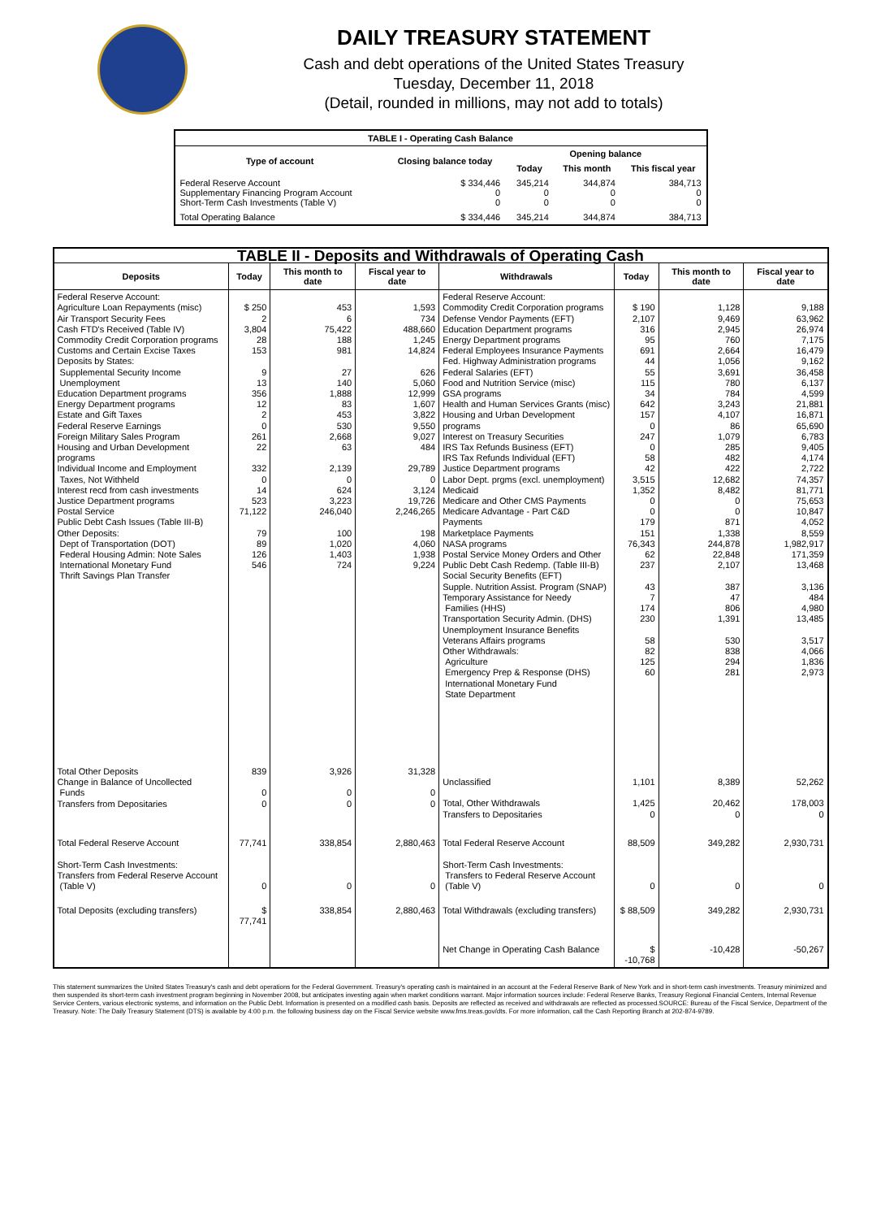DAILY TREASURY STATEMENT
Cash and debt operations of the United States Treasury
Tuesday, December 11, 2018
(Detail, rounded in millions, may not add to totals)
| TABLE I - Operating Cash Balance | | | | |
| Type of account | Closing balance today | Opening balance | | |
| | | Today | This month | This fiscal year |
| Federal Reserve Account Supplementary Financing Program Account Short-Term Cash Investments (Table V) | $ 334,446 0 0 | 345,214 0 0 | 344,874 0 0 | 384,713 0 0 |
| Total Operating Balance | $ 334,446 | 345,214 | 344,874 | 384,713 |
| TABLE II - Deposits and Withdrawals of Operating Cash | | | | | | | |
| Deposits | Today | This month to date | Fiscal year to date | Withdrawals | Today | This month to date | Fiscal year to date |
| Federal Reserve Account: Agriculture Loan Repayments (misc) Air Transport Security Fees Cash FTD's Received (Table IV) Commodity Credit Corporation programs Customs and Certain Excise Taxes Deposits by States: Supplemental Security Income Unemployment Education Department programs Energy Department programs Estate and Gift Taxes Federal Reserve Earnings Foreign Military Sales Program Housing and Urban Development programs Individual Income and Employment Taxes, Not Withheld Interest recd from cash investments Justice Department programs Postal Service Public Debt Cash Issues (Table III-B) Other Deposits: Dept of Transportation (DOT) Federal Housing Admin: Note Sales International Monetary Fund Thrift Savings Plan Transfer | $ 250 2 3,804 28 153 9 13 356 12 2 0 261 22 332 0 14 523 71,122 79 89 126 546 | 453 6 75,422 188 981 27 140 1,888 83 453 530 2,668 63 2,139 0 624 3,223 246,040 100 1,020 1,403 724 | 1,593 734 488,660 1,245 14,824 626 5,060 12,999 1,607 3,822 9,550 9,027 484 29,789 0 3,124 19,726 2,246,265 198 4,060 1,938 9,224 | Federal Reserve Account: Commodity Credit Corporation programs Defense Vendor Payments (EFT) Education Department programs Energy Department programs Federal Employees Insurance Payments Fed. Highway Administration programs Federal Salaries (EFT) Food and Nutrition Service (misc) GSA programs Health and Human Services Grants (misc) Housing and Urban Development programs Interest on Treasury Securities IRS Tax Refunds Business (EFT) IRS Tax Refunds Individual (EFT) Justice Department programs Labor Dept. prgms (excl. unemployment) Medicaid Medicare and Other CMS Payments Medicare Advantage - Part C&D Payments Marketplace Payments NASA programs Postal Service Money Orders and Other Public Debt Cash Redemp. (Table III-B) Social Security Benefits (EFT) Supple. Nutrition Assist. Program (SNAP) Temporary Assistance for Needy Families (HHS) Transportation Security Admin. (DHS) Unemployment Insurance Benefits Veterans Affairs programs Other Withdrawals: Agriculture Emergency Prep & Response (DHS) International Monetary Fund State Department | $ 190 2,107 316 95 691 44 55 115 34 642 157 0 247 0 58 42 3,515 1,352 0 0 179 151 76,343 62 237 43 7 174 230 58 82 125 60 | 1,128 9,469 2,945 760 2,664 1,056 3,691 780 784 3,243 4,107 86 1,079 285 482 422 12,682 8,482 0 0 871 1,338 244,878 22,848 2,107 387 47 806 1,391 530 838 294 281 | 9,188 63,962 26,974 7,175 16,479 9,162 36,458 6,137 4,599 21,881 16,871 65,690 6,783 9,405 4,174 2,722 74,357 81,771 75,653 10,847 4,052 8,559 1,982,917 171,359 13,468 3,136 484 4,980 13,485 3,517 4,066 1,836 2,973 |
| Total Other Deposits Change in Balance of Uncollected Funds Transfers from Depositaries | 839 0 0 | 3,926 0 0 | 31,328 0 0 | Unclassified Total, Other Withdrawals Transfers to Depositaries | 1,101 1,425 0 | 8,389 20,462 0 | 52,262 178,003 0 |
| Total Federal Reserve Account | 77,741 | 338,854 | 2,880,463 | Total Federal Reserve Account | 88,509 | 349,282 | 2,930,731 |
| Short-Term Cash Investments: Transfers from Federal Reserve Account (Table V) | 0 | 0 | 0 | Short-Term Cash Investments: Transfers to Federal Reserve Account (Table V) | 0 | 0 | 0 |
| Total Deposits (excluding transfers) | $ 77,741 | 338,854 | 2,880,463 | Total Withdrawals (excluding transfers) | $ 88,509 | 349,282 | 2,930,731 |
| | | | | Net Change in Operating Cash Balance | $ -10,768 | -10,428 | -50,267 |
This statement summarizes the United States Treasury's cash and debt operations for the Federal Government. Treasury's operating cash is maintained in an account at the Federal Reserve Bank of New York and in short-term cash investments. Treasury minimized and then suspended its short-term cash investment program beginning in November 2008, but anticipates investing again when market conditions warrant. Major information sources include: Federal Reserve Banks, Treasury Regional Financial Centers, Internal Revenue Service Centers, various electronic systems, and information on the Public Debt. Information is presented on a modified cash basis. Deposits are reflected as received and withdrawals are reflected as processed.SOURCE: Bureau of the Fiscal Service, Department of the Treasury. Note: The Daily Treasury Statement (DTS) is available by 4:00 p.m. the following business day on the Fiscal Service website www.fms.treas.gov/dts. For more information, call the Cash Reporting Branch at 202-874-9789.